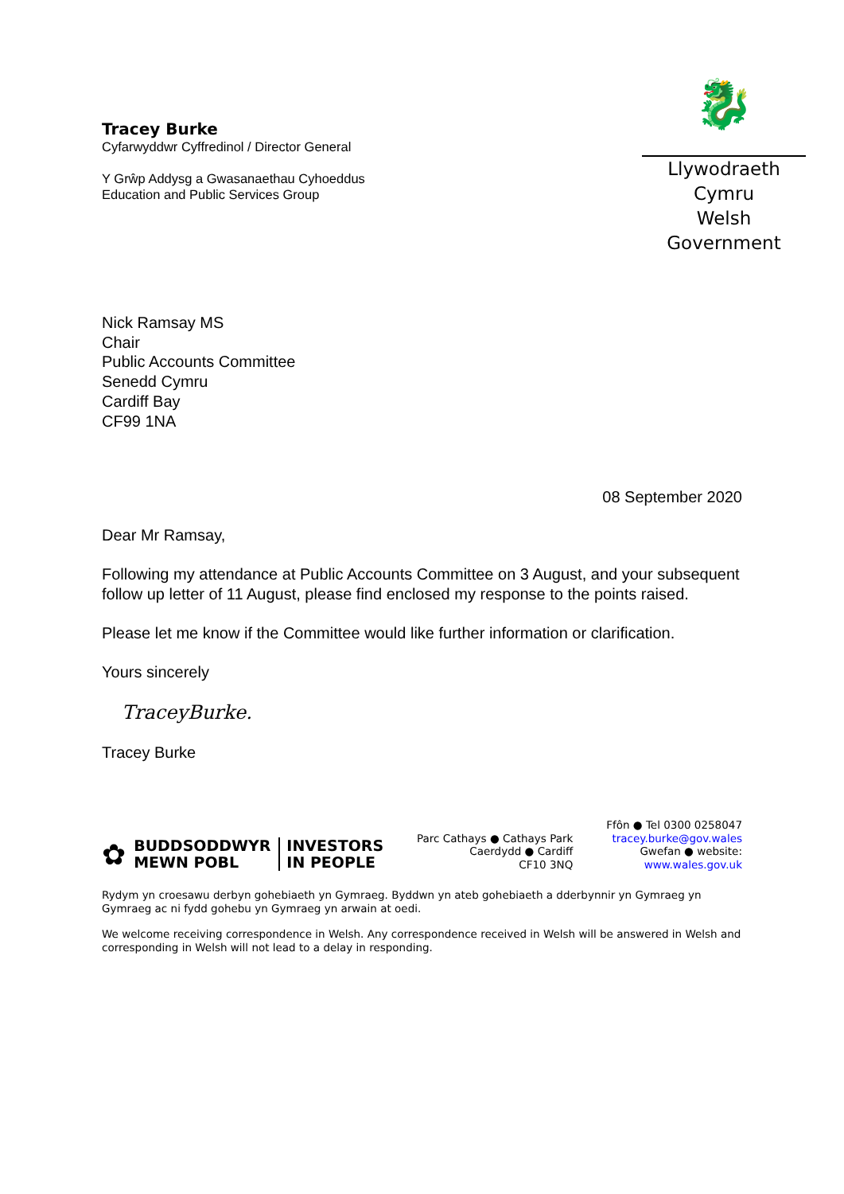Tracey Burke
Cyfarwyddwr Cyffredinol / Director General
Y Grŵp Addysg a Gwasanaethau Cyhoeddus
Education and Public Services Group
🐉
Llywodraeth Cymru
Welsh Government
Nick Ramsay MS
Chair
Public Accounts Committee
Senedd Cymru
Cardiff Bay
CF99 1NA
08 September 2020
Dear Mr Ramsay,
Following my attendance at Public Accounts Committee on 3 August, and your subsequent follow up letter of 11 August, please find enclosed my response to the points raised.
Please let me know if the Committee would like further information or clarification.
Yours sincerely
TraceyBurke.
Tracey Burke
✿ BUDDSODDWYR
MEWN POBL INVESTORS
IN PEOPLE
Parc Cathays ● Cathays Park
Caerdydd ● Cardiff
CF10 3NQ
Ffôn ● Tel 0300 0258047
tracey.burke@gov.wales
Gwefan ● website:
www.wales.gov.uk
Rydym yn croesawu derbyn gohebiaeth yn Gymraeg. Byddwn yn ateb gohebiaeth a dderbynnir yn Gymraeg yn Gymraeg ac ni fydd gohebu yn Gymraeg yn arwain at oedi.
We welcome receiving correspondence in Welsh. Any correspondence received in Welsh will be answered in Welsh and corresponding in Welsh will not lead to a delay in responding.